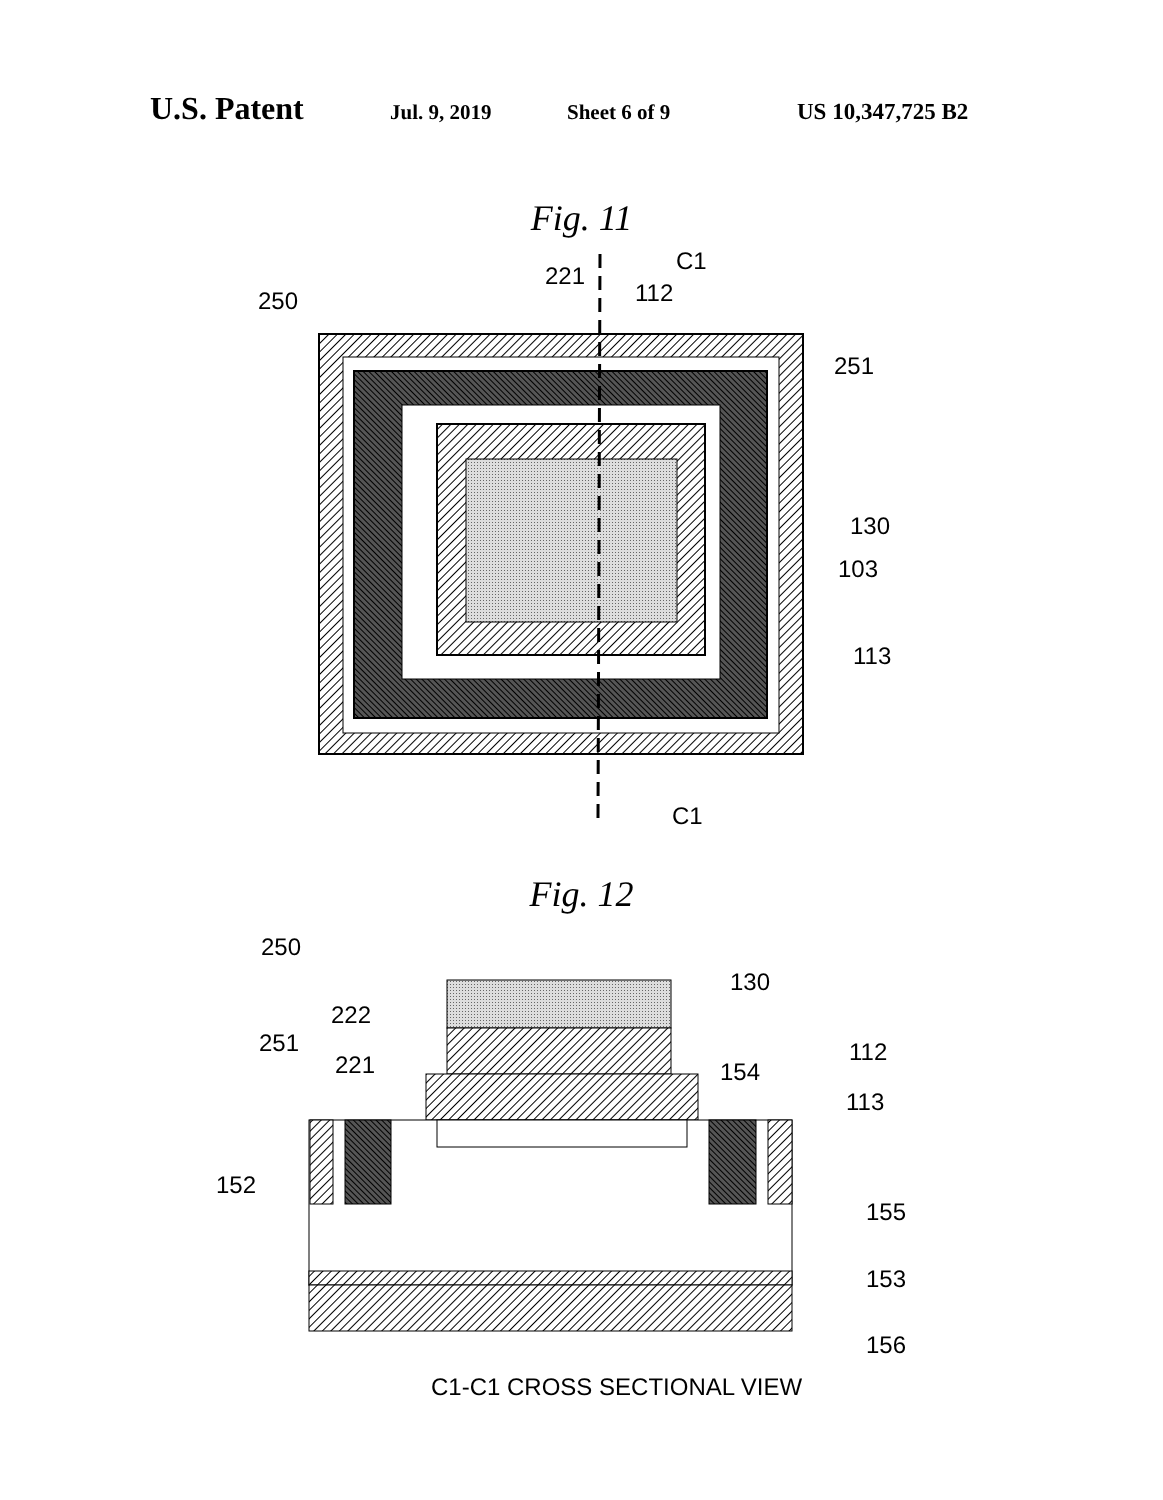U.S. Patent Jul. 9, 2019 Sheet 6 of 9 US 10,347,725 B2
Fig. 11
250
221
112
251
130
103
113
C1
C1
Fig. 12
250
130
222
251
221
154
112
113
152
155
153
156
C1-C1 CROSS SECTIONAL VIEW